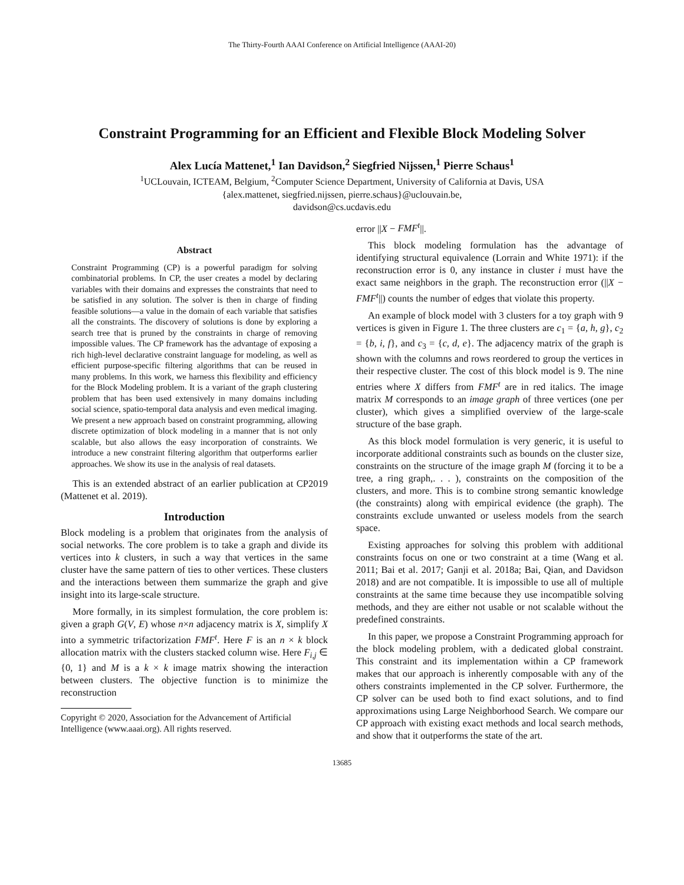The Thirty-Fourth AAAI Conference on Artificial Intelligence (AAAI-20)
Constraint Programming for an Efficient and Flexible Block Modeling Solver
Alex Lucía Mattenet,<sup>1</sup> Ian Davidson,<sup>2</sup> Siegfried Nijssen,<sup>1</sup> Pierre Schaus<sup>1</sup>
<sup>1</sup> UCLouvain, ICTEAM, Belgium, <sup>2</sup>Computer Science Department, University of California at Davis, USA
{alex.mattenet, siegfried.nijssen, pierre.schaus}@uclouvain.be,
davidson@cs.ucdavis.edu
Abstract
Constraint Programming (CP) is a powerful paradigm for solving combinatorial problems. In CP, the user creates a model by declaring variables with their domains and expresses the constraints that need to be satisfied in any solution. The solver is then in charge of finding feasible solutions—a value in the domain of each variable that satisfies all the constraints. The discovery of solutions is done by exploring a search tree that is pruned by the constraints in charge of removing impossible values. The CP framework has the advantage of exposing a rich high-level declarative constraint language for modeling, as well as efficient purpose-specific filtering algorithms that can be reused in many problems. In this work, we harness this flexibility and efficiency for the Block Modeling problem. It is a variant of the graph clustering problem that has been used extensively in many domains including social science, spatio-temporal data analysis and even medical imaging. We present a new approach based on constraint programming, allowing discrete optimization of block modeling in a manner that is not only scalable, but also allows the easy incorporation of constraints. We introduce a new constraint filtering algorithm that outperforms earlier approaches. We show its use in the analysis of real datasets.
This is an extended abstract of an earlier publication at CP2019 (Mattenet et al. 2019).
Introduction
Block modeling is a problem that originates from the analysis of social networks. The core problem is to take a graph and divide its vertices into k clusters, in such a way that vertices in the same cluster have the same pattern of ties to other vertices. These clusters and the interactions between them summarize the graph and give insight into its large-scale structure.
More formally, in its simplest formulation, the core problem is: given a graph G(V, E) whose n×n adjacency matrix is X, simplify X into a symmetric trifactorization FMF<sup>t</sup>. Here F is an n × k block allocation matrix with the clusters stacked column wise. Here F<sub>i,j</sub> ∈ {0, 1} and M is a k × k image matrix showing the interaction between clusters. The objective function is to minimize the reconstruction
Copyright © 2020, Association for the Advancement of Artificial
Intelligence (www.aaai.org). All rights reserved.
error ||X − FMF<sup>t</sup>||.
This block modeling formulation has the advantage of identifying structural equivalence (Lorrain and White 1971): if the reconstruction error is 0, any instance in cluster i must have the exact same neighbors in the graph. The reconstruction error (||X − FMF<sup>t</sup>||) counts the number of edges that violate this property.
An example of block model with 3 clusters for a toy graph with 9 vertices is given in Figure 1. The three clusters are c<sub>1</sub> = {a, h, g}, c<sub>2</sub> = {b, i, f}, and c<sub>3</sub> = {c, d, e}. The adjacency matrix of the graph is shown with the columns and rows reordered to group the vertices in their respective cluster. The cost of this block model is 9. The nine entries where X differs from FMF<sup>t</sup> are in red italics. The image matrix M corresponds to an image graph of three vertices (one per cluster), which gives a simplified overview of the large-scale structure of the base graph.
As this block model formulation is very generic, it is useful to incorporate additional constraints such as bounds on the cluster size, constraints on the structure of the image graph M (forcing it to be a tree, a ring graph,. . . ), constraints on the composition of the clusters, and more. This is to combine strong semantic knowledge (the constraints) along with empirical evidence (the graph). The constraints exclude unwanted or useless models from the search space.
Existing approaches for solving this problem with additional constraints focus on one or two constraint at a time (Wang et al. 2011; Bai et al. 2017; Ganji et al. 2018a; Bai, Qian, and Davidson 2018) and are not compatible. It is impossible to use all of multiple constraints at the same time because they use incompatible solving methods, and they are either not usable or not scalable without the predefined constraints.
In this paper, we propose a Constraint Programming approach for the block modeling problem, with a dedicated global constraint. This constraint and its implementation within a CP framework makes that our approach is inherently composable with any of the others constraints implemented in the CP solver. Furthermore, the CP solver can be used both to find exact solutions, and to find approximations using Large Neighborhood Search. We compare our CP approach with existing exact methods and local search methods, and show that it outperforms the state of the art.
13685